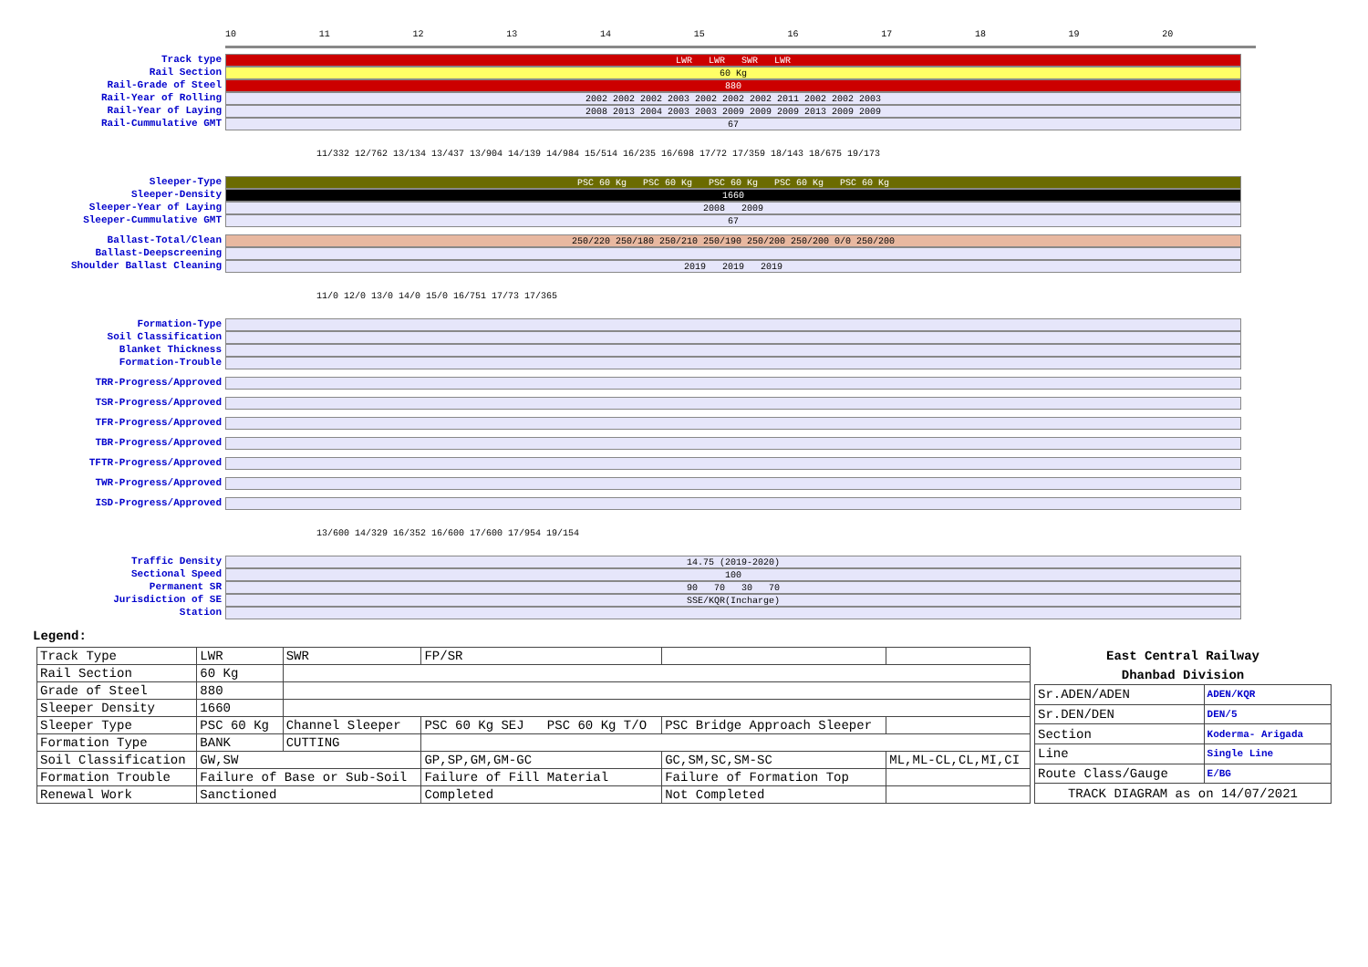10 11 12 13 14 15 16 17 18 19 20
Track type
LWR LWR SWR LWR
Rail Section
60 Kg
Rail-Grade of Steel
880
Rail-Year of Rolling
2002 2002 2002 2003 2002 2002 2002 2011 2002 2002 2003
Rail-Year of Laying
2008 2013 2004 2003 2003 2009 2009 2009 2013 2009 2009
Rail-Cummulative GMT
67
11/332 12/762 13/134 13/437 13/904 14/139 14/984 15/514 16/235 16/698 17/72 17/359 18/143 18/675 19/173
Sleeper-Type
PSC 60 Kg PSC 60 Kg PSC 60 Kg PSC 60 Kg PSC 60 Kg
Sleeper-Density
1660
Sleeper-Year of Laying
2008 2009
Sleeper-Cummulative GMT
67
Ballast-Total/Clean
250/220 250/180 250/210 250/190 250/200 250/200 0/0 250/200
Ballast-Deepscreening
Shoulder Ballast Cleaning
2019 2019 2019
11/0 12/0 13/0 14/0 15/0 16/751 17/73 17/365
Formation-Type
Soil Classification
Blanket Thickness
Formation-Trouble
TRR-Progress/Approved
TSR-Progress/Approved
TFR-Progress/Approved
TBR-Progress/Approved
TFTR-Progress/Approved
TWR-Progress/Approved
ISD-Progress/Approved
13/600 14/329 16/352 16/600 17/600 17/954 19/154
Traffic Density
14.75 (2019-2020)
Sectional Speed
100
Permanent SR
90 70 30 70
Jurisdiction of SE
SSE/KQR(Incharge)
Station
Legend:
| Track Type | LWR | SWR | FP/SR | | |
| Rail Section | 60 Kg | | | | |
| Grade of Steel | 880 | | | | |
| Sleeper Density | 1660 | | | | |
| Sleeper Type | PSC 60 Kg | Channel Sleeper | PSC 60 Kg SEJ PSC 60 Kg T/O | PSC Bridge Approach Sleeper | |
| Formation Type | BANK | CUTTING | | | |
| Soil Classification | GW,SW | | GP,SP,GM,GM-GC | GC,SM,SC,SM-SC | ML,ML-CL,CL,MI,CI |
| Formation Trouble | Failure of Base or Sub-Soil | | Failure of Fill Material | Failure of Formation Top | |
| Renewal Work | Sanctioned | | Completed | Not Completed | |
| East Central Railway | |
| --- | --- |
| Dhanbad Division | |
| Sr.ADEN/ADEN | ADEN/KQR |
| Sr.DEN/DEN | DEN/5 |
| Section | Koderma- Arigada |
| Line | Single Line |
| Route Class/Gauge | E/BG |
| TRACK DIAGRAM as on 14/07/2021 | |